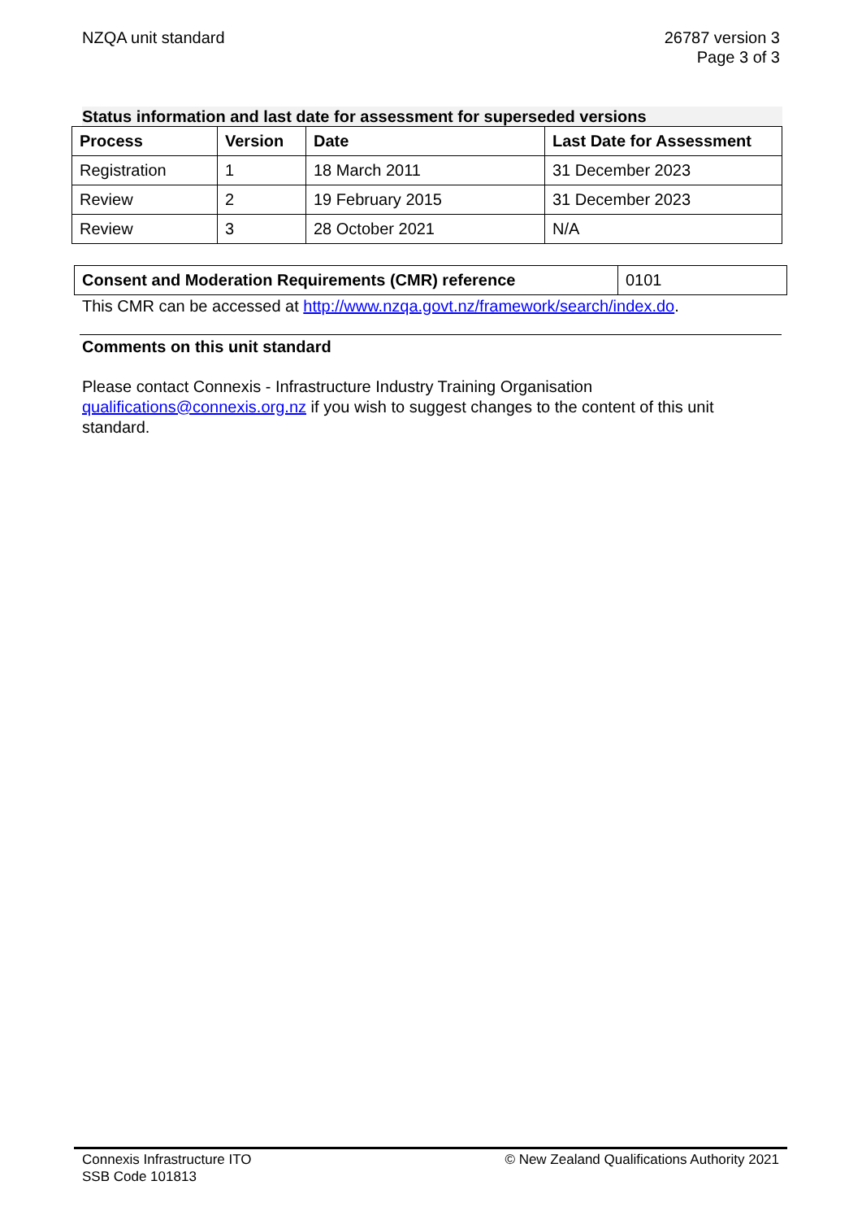NZQA unit standard 26787 version 3
Page 3 of 3
Status information and last date for assessment for superseded versions
| Process | Version | Date | Last Date for Assessment |
| --- | --- | --- | --- |
| Registration | 1 | 18 March 2011 | 31 December 2023 |
| Review | 2 | 19 February 2015 | 31 December 2023 |
| Review | 3 | 28 October 2021 | N/A |
| Consent and Moderation Requirements (CMR) reference | 0101 |
This CMR can be accessed at http://www.nzqa.govt.nz/framework/search/index.do.
Comments on this unit standard
Please contact Connexis - Infrastructure Industry Training Organisation qualifications@connexis.org.nz if you wish to suggest changes to the content of this unit standard.
Connexis Infrastructure ITO
SSB Code 101813
© New Zealand Qualifications Authority 2021